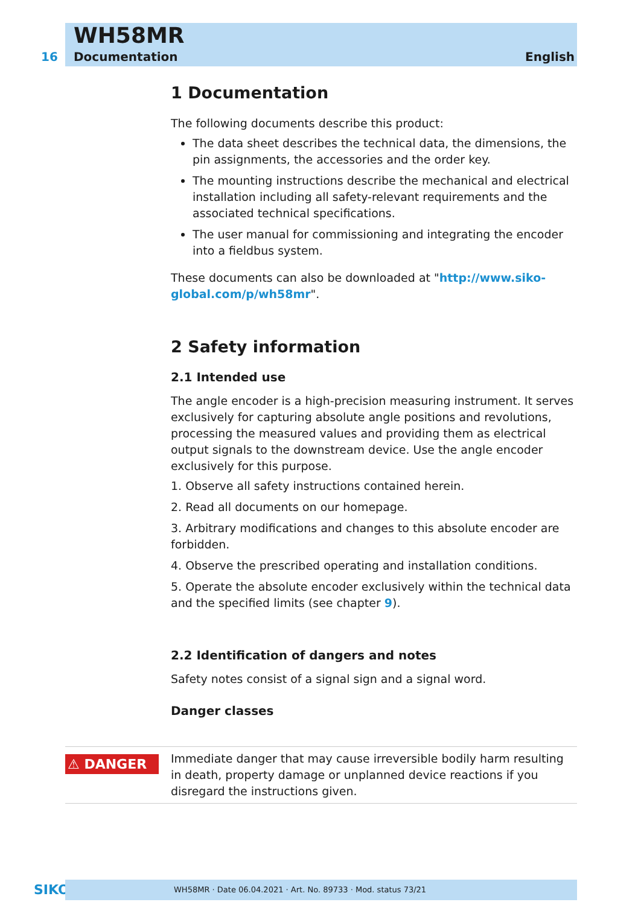WH58MR
16 Documentation English
1 Documentation
The following documents describe this product:
The data sheet describes the technical data, the dimensions, the pin assignments, the accessories and the order key.
The mounting instructions describe the mechanical and electrical installation including all safety-relevant requirements and the associated technical specifications.
The user manual for commissioning and integrating the encoder into a fieldbus system.
These documents can also be downloaded at "http://www.siko-global.com/p/wh58mr".
2 Safety information
2.1 Intended use
The angle encoder is a high-precision measuring instrument. It serves exclusively for capturing absolute angle positions and revolutions, processing the measured values and providing them as electrical output signals to the downstream device. Use the angle encoder exclusively for this purpose.
1. Observe all safety instructions contained herein.
2. Read all documents on our homepage.
3. Arbitrary modifications and changes to this absolute encoder are forbidden.
4. Observe the prescribed operating and installation conditions.
5. Operate the absolute encoder exclusively within the technical data and the specified limits (see chapter 9).
2.2 Identification of dangers and notes
Safety notes consist of a signal sign and a signal word.
Danger classes
⚠ DANGER
Immediate danger that may cause irreversible bodily harm resulting in death, property damage or unplanned device reactions if you disregard the instructions given.
SIKO WH58MR · Date 06.04.2021 · Art. No. 89733 · Mod. status 73/21